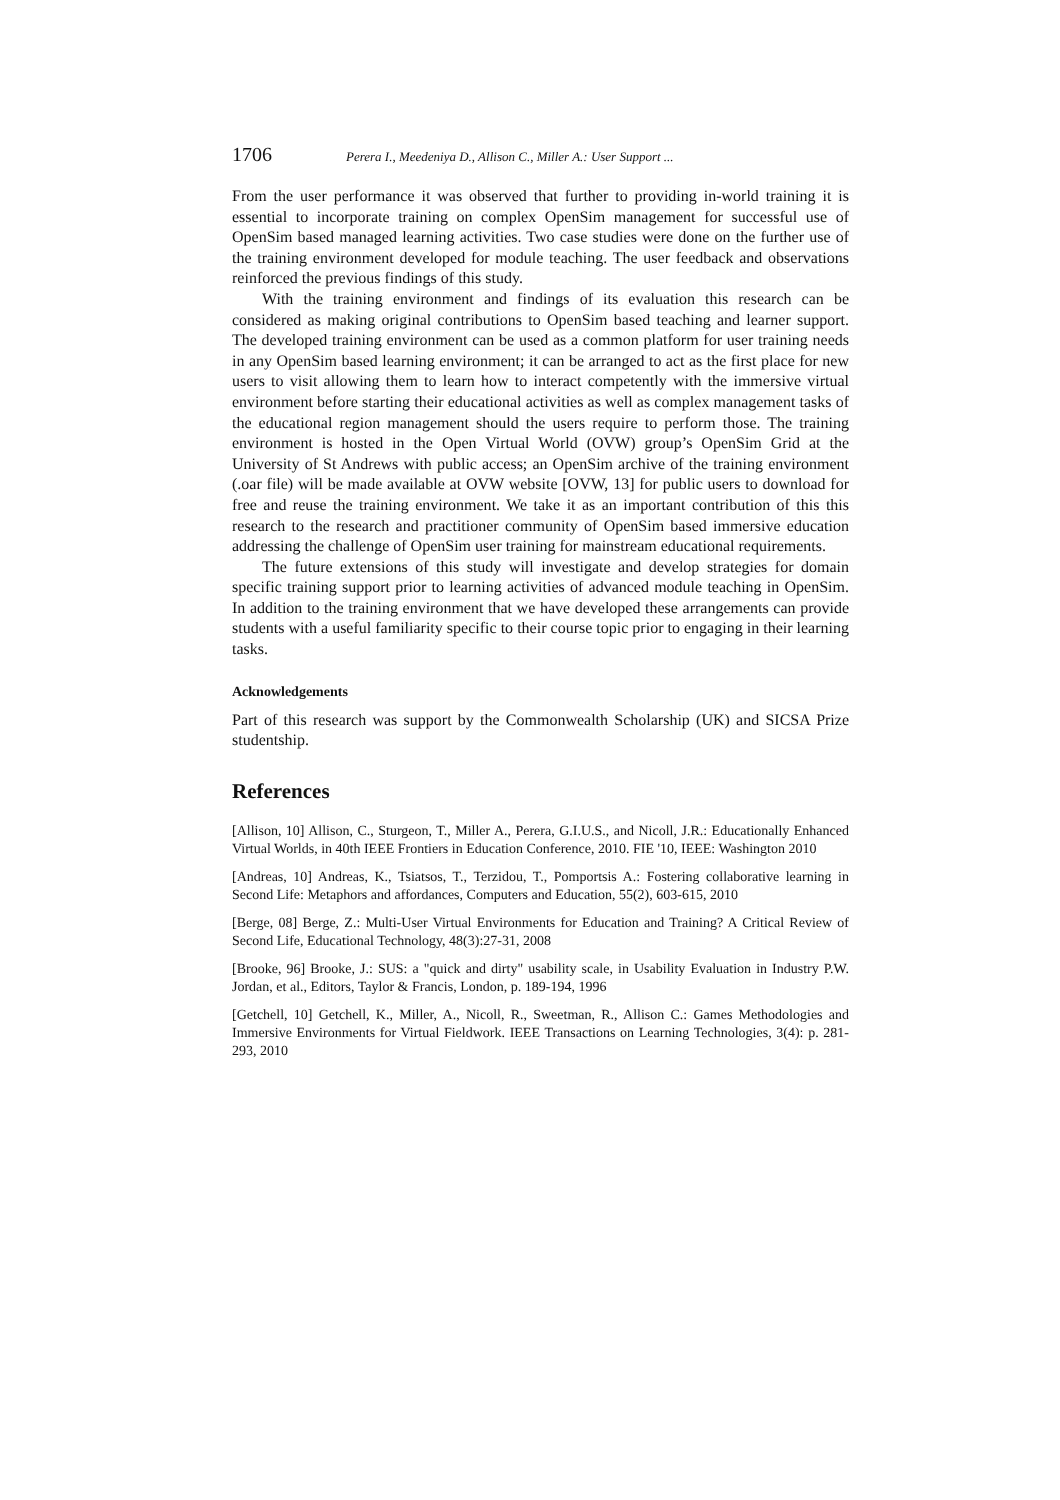1706 Perera I., Meedeniya D., Allison C., Miller A.: User Support ...
From the user performance it was observed that further to providing in-world training it is essential to incorporate training on complex OpenSim management for successful use of OpenSim based managed learning activities. Two case studies were done on the further use of the training environment developed for module teaching. The user feedback and observations reinforced the previous findings of this study.
With the training environment and findings of its evaluation this research can be considered as making original contributions to OpenSim based teaching and learner support. The developed training environment can be used as a common platform for user training needs in any OpenSim based learning environment; it can be arranged to act as the first place for new users to visit allowing them to learn how to interact competently with the immersive virtual environment before starting their educational activities as well as complex management tasks of the educational region management should the users require to perform those. The training environment is hosted in the Open Virtual World (OVW) group’s OpenSim Grid at the University of St Andrews with public access; an OpenSim archive of the training environment (.oar file) will be made available at OVW website [OVW, 13] for public users to download for free and reuse the training environment. We take it as an important contribution of this this research to the research and practitioner community of OpenSim based immersive education addressing the challenge of OpenSim user training for mainstream educational requirements.
The future extensions of this study will investigate and develop strategies for domain specific training support prior to learning activities of advanced module teaching in OpenSim. In addition to the training environment that we have developed these arrangements can provide students with a useful familiarity specific to their course topic prior to engaging in their learning tasks.
Acknowledgements
Part of this research was support by the Commonwealth Scholarship (UK) and SICSA Prize studentship.
References
[Allison, 10] Allison, C., Sturgeon, T., Miller A., Perera, G.I.U.S., and Nicoll, J.R.: Educationally Enhanced Virtual Worlds, in 40th IEEE Frontiers in Education Conference, 2010. FIE '10, IEEE: Washington 2010
[Andreas, 10] Andreas, K., Tsiatsos, T., Terzidou, T., Pomportsis A.: Fostering collaborative learning in Second Life: Metaphors and affordances, Computers and Education, 55(2), 603-615, 2010
[Berge, 08] Berge, Z.: Multi-User Virtual Environments for Education and Training? A Critical Review of Second Life, Educational Technology, 48(3):27-31, 2008
[Brooke, 96] Brooke, J.: SUS: a "quick and dirty" usability scale, in Usability Evaluation in Industry P.W. Jordan, et al., Editors, Taylor & Francis, London, p. 189-194, 1996
[Getchell, 10] Getchell, K., Miller, A., Nicoll, R., Sweetman, R., Allison C.: Games Methodologies and Immersive Environments for Virtual Fieldwork. IEEE Transactions on Learning Technologies, 3(4): p. 281-293, 2010